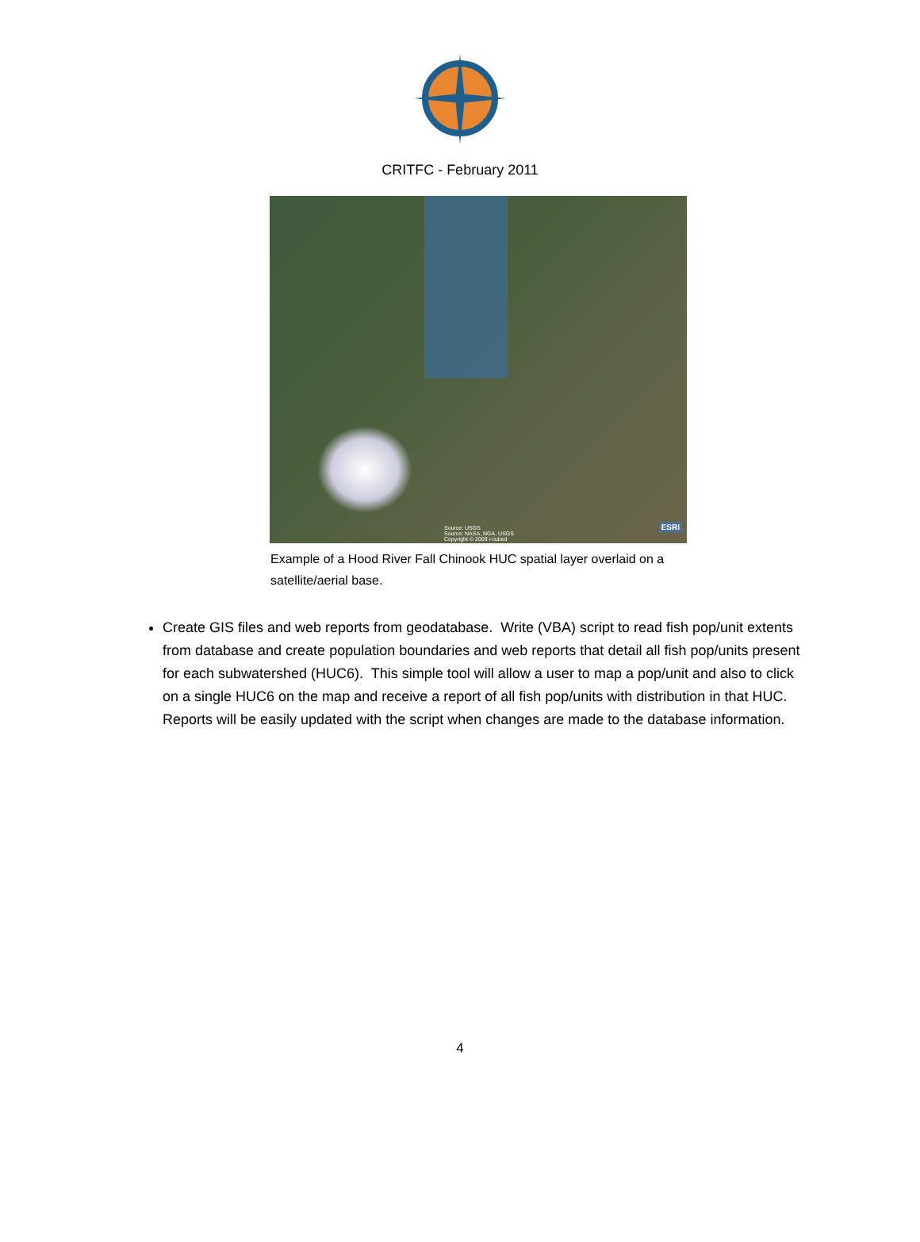CRITFC - February 2011
Source: USGS
Source: NASA, NGA, USGS
Copyright © 2009 i-cubed
ESRI
Example of a Hood River Fall Chinook HUC spatial layer overlaid on a satellite/aerial base.
Create GIS files and web reports from geodatabase. Write (VBA) script to read fish pop/unit extents from database and create population boundaries and web reports that detail all fish pop/units present for each subwatershed (HUC6). This simple tool will allow a user to map a pop/unit and also to click on a single HUC6 on the map and receive a report of all fish pop/units with distribution in that HUC. Reports will be easily updated with the script when changes are made to the database information.
4